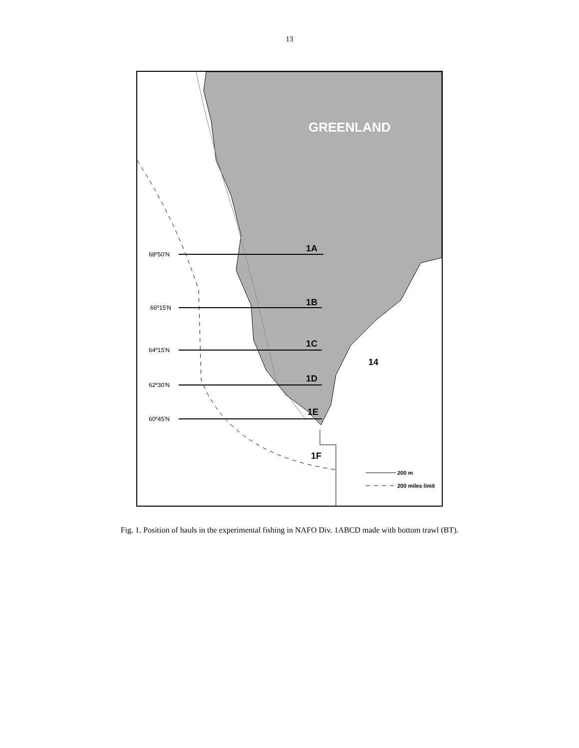13
68º50'N
66º15'N
64º15'N
62º30'N
60º45'N
1A
1B
1C
1D
1E
1F
14
GREENLAND
200 m
200 miles limit
Fig. 1. Position of hauls in the experimental fishing in NAFO Div. 1ABCD made with bottom trawl (BT).